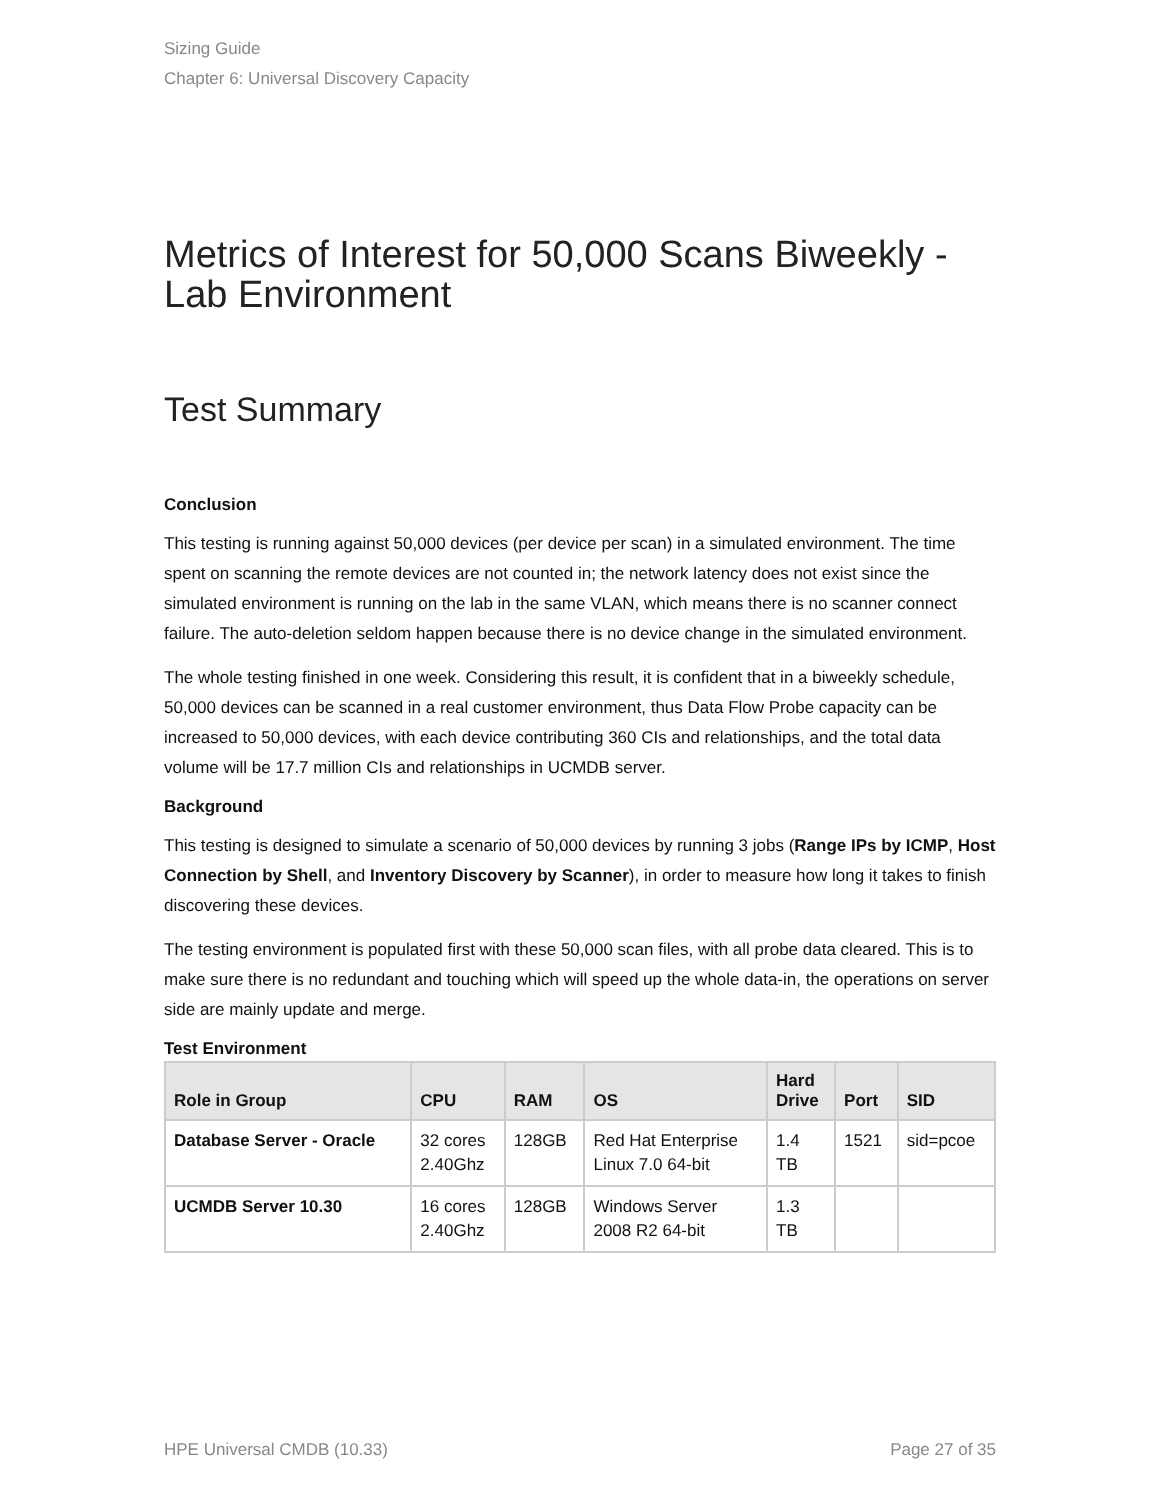Sizing Guide
Chapter 6: Universal Discovery Capacity
Metrics of Interest for 50,000 Scans Biweekly - Lab Environment
Test Summary
Conclusion
This testing is running against 50,000 devices (per device per scan) in a simulated environment. The time spent on scanning the remote devices are not counted in; the network latency does not exist since the simulated environment is running on the lab in the same VLAN, which means there is no scanner connect failure. The auto-deletion seldom happen because there is no device change in the simulated environment.
The whole testing finished in one week. Considering this result, it is confident that in a biweekly schedule, 50,000 devices can be scanned in a real customer environment, thus Data Flow Probe capacity can be increased to 50,000 devices, with each device contributing 360 CIs and relationships, and the total data volume will be 17.7 million CIs and relationships in UCMDB server.
Background
This testing is designed to simulate a scenario of 50,000 devices by running 3 jobs (Range IPs by ICMP, Host Connection by Shell, and Inventory Discovery by Scanner), in order to measure how long it takes to finish discovering these devices.
The testing environment is populated first with these 50,000 scan files, with all probe data cleared. This is to make sure there is no redundant and touching which will speed up the whole data-in, the operations on server side are mainly update and merge.
Test Environment
| Role in Group | CPU | RAM | OS | Hard Drive | Port | SID |
| --- | --- | --- | --- | --- | --- | --- |
| Database Server - Oracle | 32 cores 2.40Ghz | 128GB | Red Hat Enterprise Linux 7.0 64-bit | 1.4 TB | 1521 | sid=pcoe |
| UCMDB Server 10.30 | 16 cores 2.40Ghz | 128GB | Windows Server 2008 R2 64-bit | 1.3 TB | | |
HPE Universal CMDB (10.33) Page 27 of 35